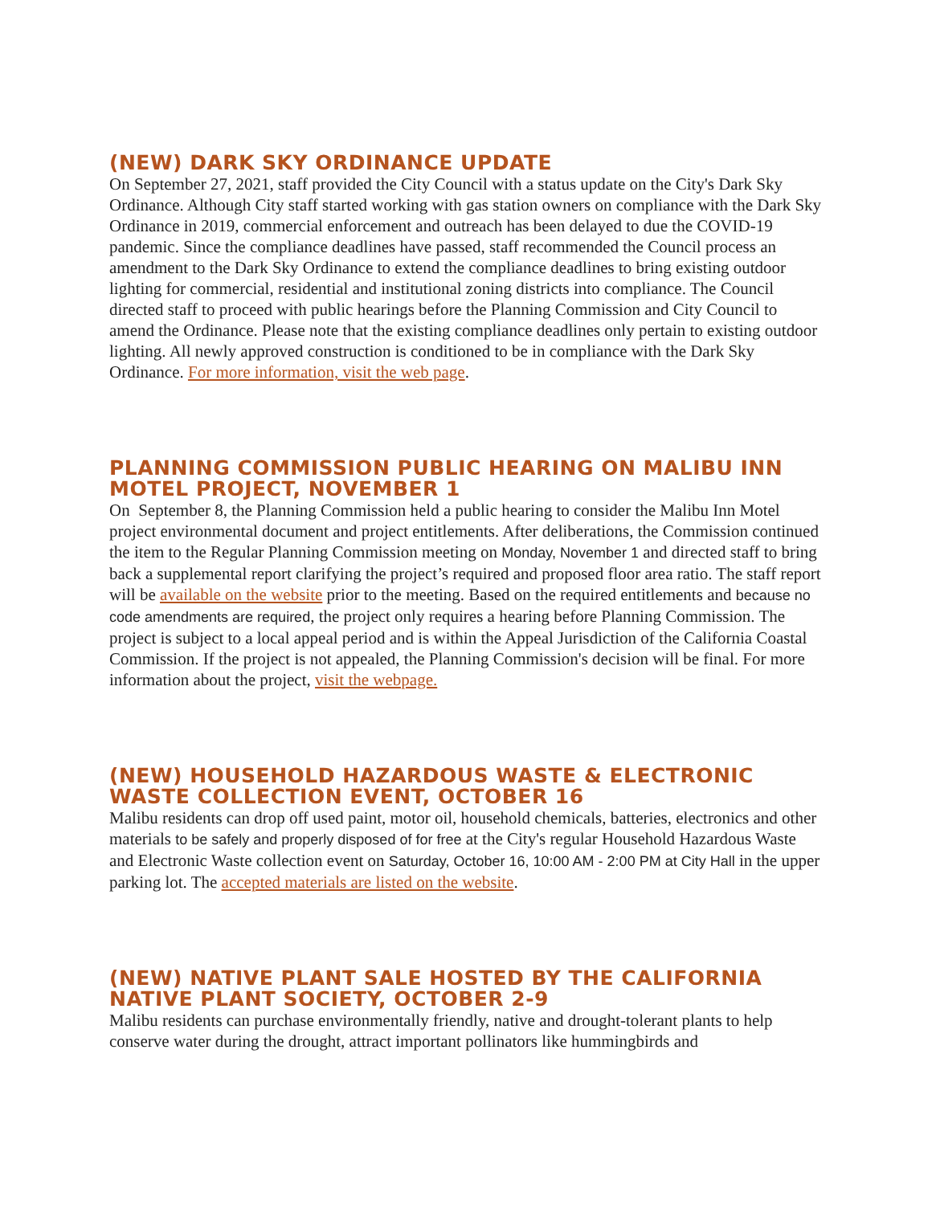(NEW) DARK SKY ORDINANCE UPDATE
On September 27, 2021, staff provided the City Council with a status update on the City's Dark Sky Ordinance. Although City staff started working with gas station owners on compliance with the Dark Sky Ordinance in 2019, commercial enforcement and outreach has been delayed to due the COVID-19 pandemic. Since the compliance deadlines have passed, staff recommended the Council process an amendment to the Dark Sky Ordinance to extend the compliance deadlines to bring existing outdoor lighting for commercial, residential and institutional zoning districts into compliance. The Council directed staff to proceed with public hearings before the Planning Commission and City Council to amend the Ordinance. Please note that the existing compliance deadlines only pertain to existing outdoor lighting. All newly approved construction is conditioned to be in compliance with the Dark Sky Ordinance. For more information, visit the web page.
PLANNING COMMISSION PUBLIC HEARING ON MALIBU INN MOTEL PROJECT, NOVEMBER 1
On September 8, the Planning Commission held a public hearing to consider the Malibu Inn Motel project environmental document and project entitlements. After deliberations, the Commission continued the item to the Regular Planning Commission meeting on Monday, November 1 and directed staff to bring back a supplemental report clarifying the project’s required and proposed floor area ratio. The staff report will be available on the website prior to the meeting. Based on the required entitlements and because no code amendments are required, the project only requires a hearing before Planning Commission. The project is subject to a local appeal period and is within the Appeal Jurisdiction of the California Coastal Commission. If the project is not appealed, the Planning Commission's decision will be final. For more information about the project, visit the webpage.
(NEW) HOUSEHOLD HAZARDOUS WASTE & ELECTRONIC WASTE COLLECTION EVENT, OCTOBER 16
Malibu residents can drop off used paint, motor oil, household chemicals, batteries, electronics and other materials to be safely and properly disposed of for free at the City's regular Household Hazardous Waste and Electronic Waste collection event on Saturday, October 16, 10:00 AM - 2:00 PM at City Hall in the upper parking lot. The accepted materials are listed on the website.
(NEW) NATIVE PLANT SALE HOSTED BY THE CALIFORNIA NATIVE PLANT SOCIETY, OCTOBER 2-9
Malibu residents can purchase environmentally friendly, native and drought-tolerant plants to help conserve water during the drought, attract important pollinators like hummingbirds and